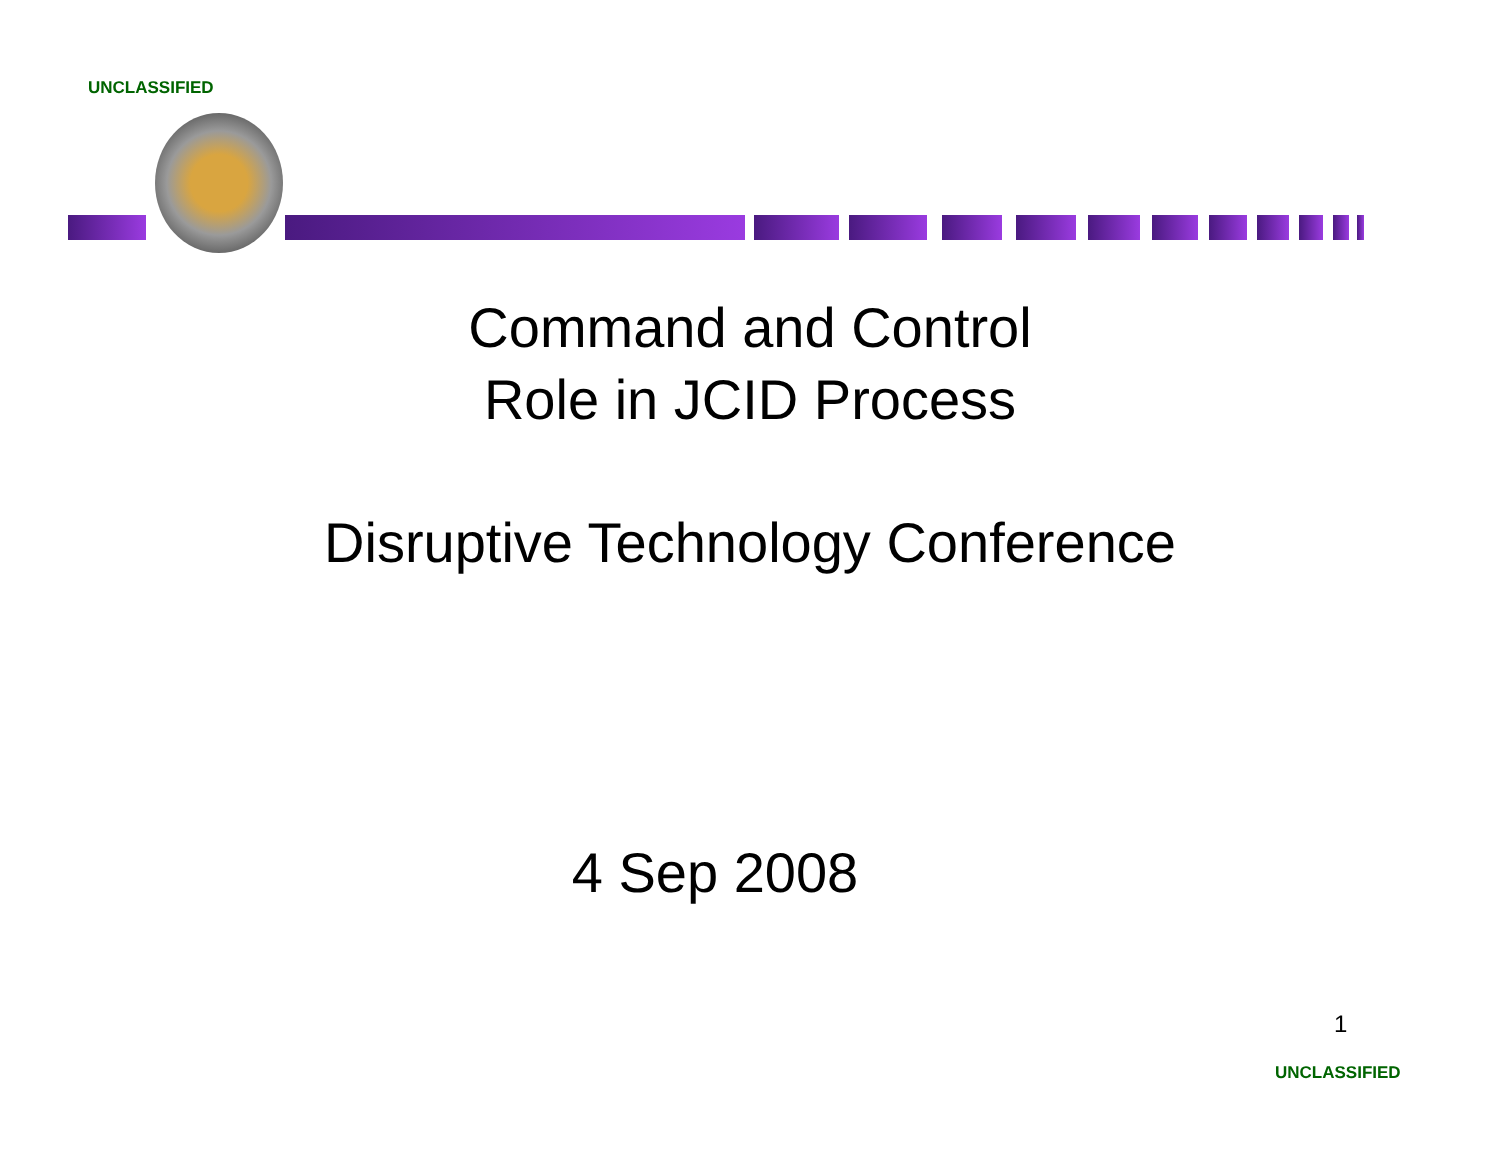UNCLASSIFIED
Command and Control
Role in JCID Process
Disruptive Technology Conference
4 Sep 2008
1
UNCLASSIFIED